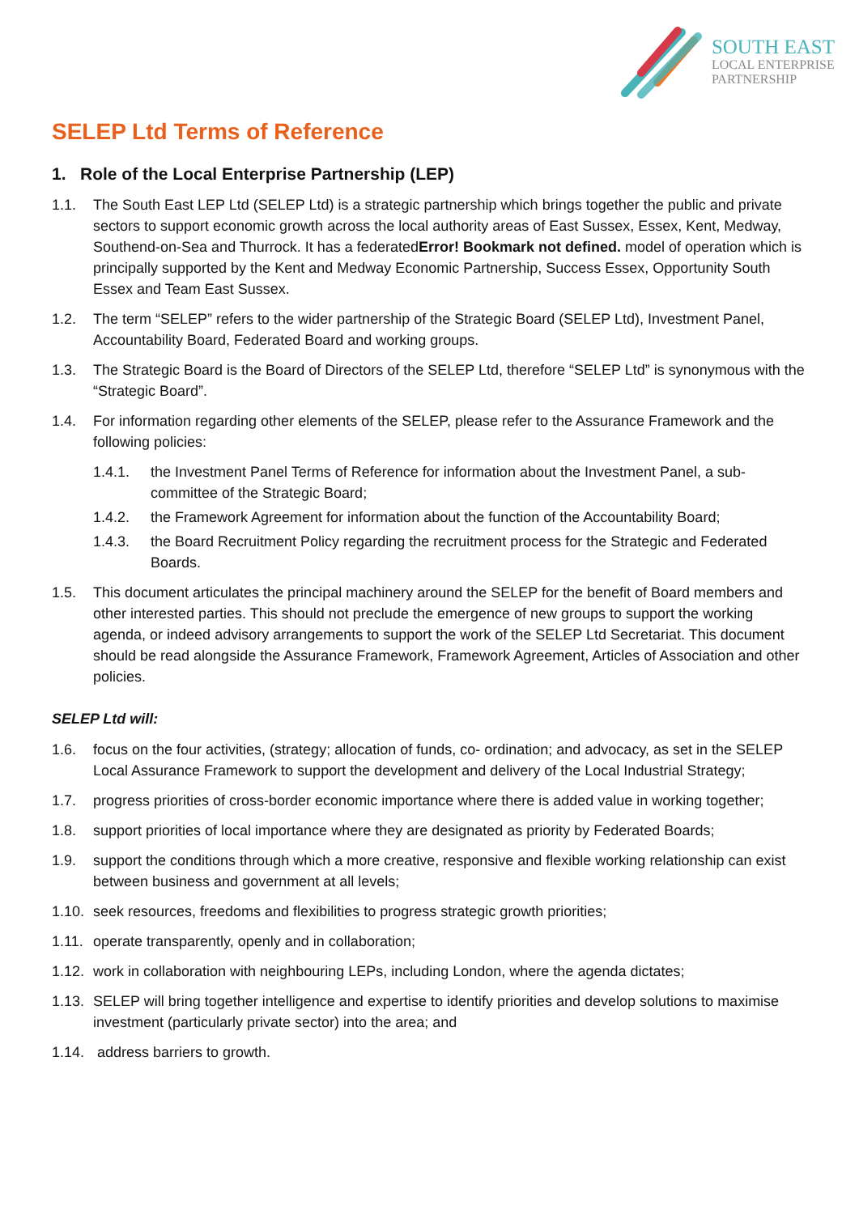SOUTH EAST
LOCAL ENTERPRISE
PARTNERSHIP
SELEP Ltd Terms of Reference
1. Role of the Local Enterprise Partnership (LEP)
1.1. The South East LEP Ltd (SELEP Ltd) is a strategic partnership which brings together the public and private sectors to support economic growth across the local authority areas of East Sussex, Essex, Kent, Medway, Southend-on-Sea and Thurrock. It has a federatedError! Bookmark not defined. model of operation which is principally supported by the Kent and Medway Economic Partnership, Success Essex, Opportunity South Essex and Team East Sussex.
1.2. The term “SELEP” refers to the wider partnership of the Strategic Board (SELEP Ltd), Investment Panel, Accountability Board, Federated Board and working groups.
1.3. The Strategic Board is the Board of Directors of the SELEP Ltd, therefore “SELEP Ltd” is synonymous with the “Strategic Board”.
1.4. For information regarding other elements of the SELEP, please refer to the Assurance Framework and the following policies:
1.4.1. the Investment Panel Terms of Reference for information about the Investment Panel, a sub-committee of the Strategic Board;
1.4.2. the Framework Agreement for information about the function of the Accountability Board;
1.4.3. the Board Recruitment Policy regarding the recruitment process for the Strategic and Federated Boards.
1.5. This document articulates the principal machinery around the SELEP for the benefit of Board members and other interested parties. This should not preclude the emergence of new groups to support the working agenda, or indeed advisory arrangements to support the work of the SELEP Ltd Secretariat. This document should be read alongside the Assurance Framework, Framework Agreement, Articles of Association and other policies.
SELEP Ltd will:
1.6. focus on the four activities, (strategy; allocation of funds, co- ordination; and advocacy, as set in the SELEP Local Assurance Framework to support the development and delivery of the Local Industrial Strategy;
1.7. progress priorities of cross-border economic importance where there is added value in working together;
1.8. support priorities of local importance where they are designated as priority by Federated Boards;
1.9. support the conditions through which a more creative, responsive and flexible working relationship can exist between business and government at all levels;
1.10. seek resources, freedoms and flexibilities to progress strategic growth priorities;
1.11. operate transparently, openly and in collaboration;
1.12. work in collaboration with neighbouring LEPs, including London, where the agenda dictates;
1.13. SELEP will bring together intelligence and expertise to identify priorities and develop solutions to maximise investment (particularly private sector) into the area; and
1.14. address barriers to growth.